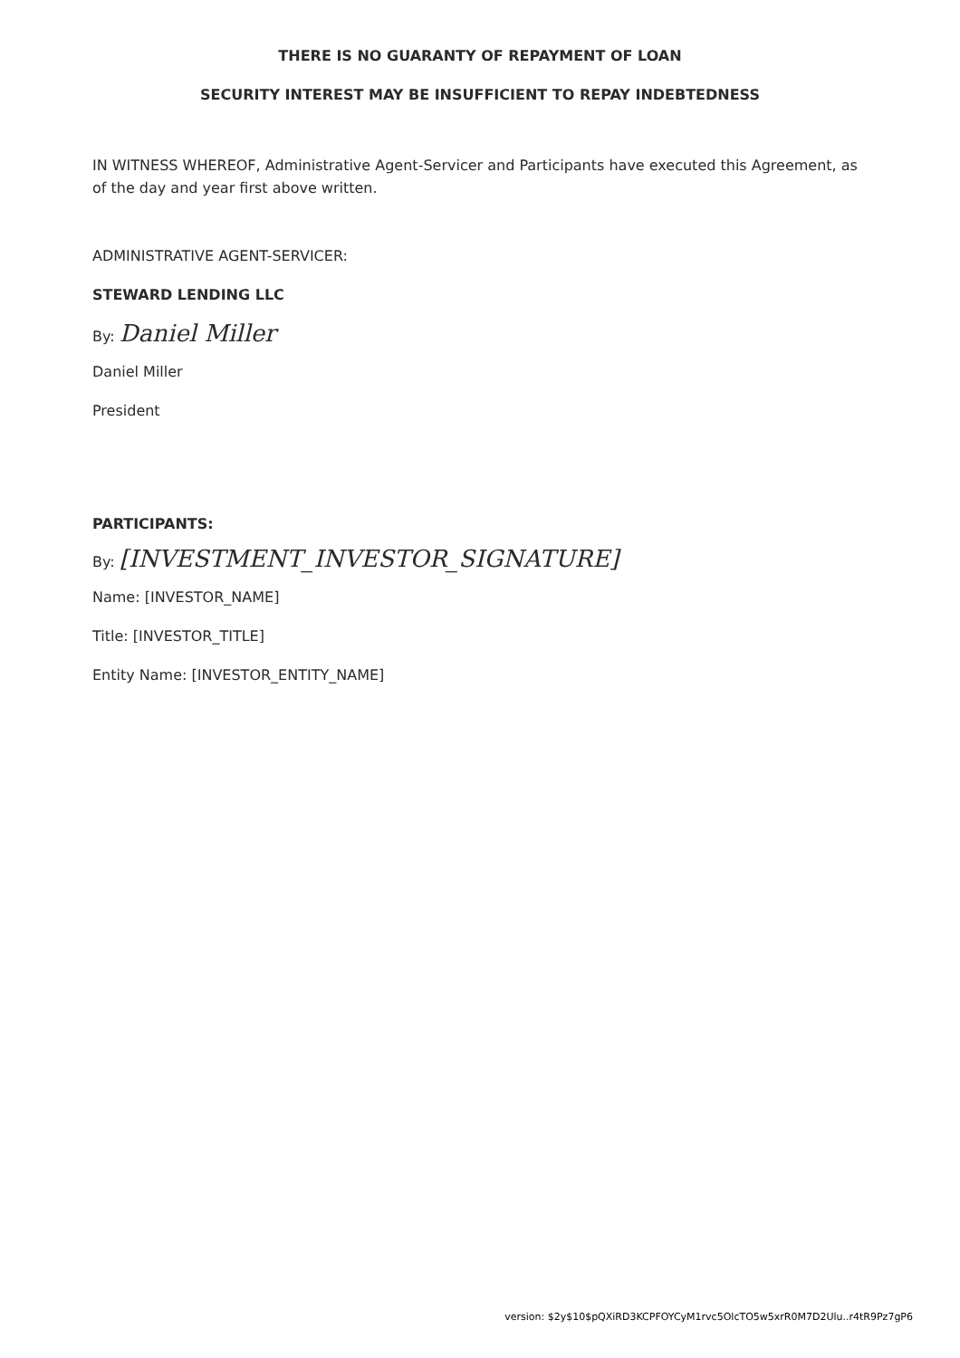THERE IS NO GUARANTY OF REPAYMENT OF LOAN
SECURITY INTEREST MAY BE INSUFFICIENT TO REPAY INDEBTEDNESS
IN WITNESS WHEREOF, Administrative Agent-Servicer and Participants have executed this Agreement, as of the day and year first above written.
ADMINISTRATIVE AGENT-SERVICER:
STEWARD LENDING LLC
By: Daniel Miller
Daniel Miller
President
PARTICIPANTS:
By: [INVESTMENT_INVESTOR_SIGNATURE]
Name: [INVESTOR_NAME]
Title: [INVESTOR_TITLE]
Entity Name: [INVESTOR_ENTITY_NAME]
version: $2y$10$pQXiRD3KCPFOYCyM1rvc5OlcTO5w5xrR0M7D2Ulu..r4tR9Pz7gP6